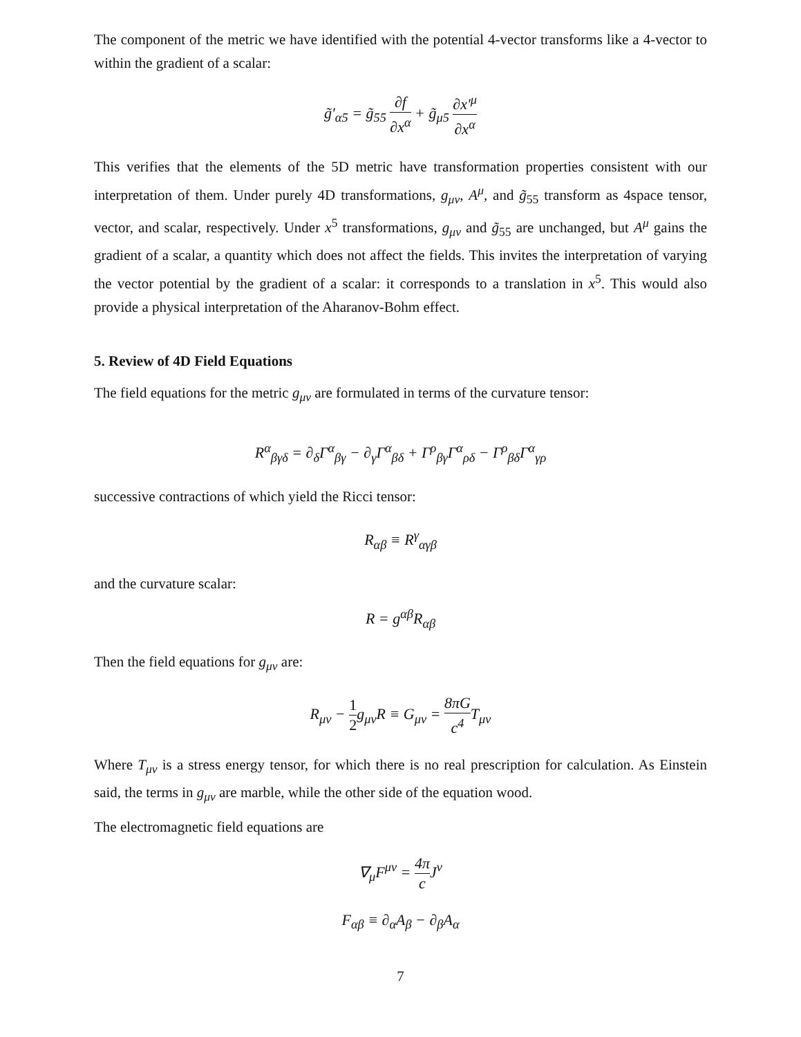The component of the metric we have identified with the potential 4-vector transforms like a 4-vector to within the gradient of a scalar:
g̃′<sub>α5</sub> = g̃<sub>55</sub> ∂f ∂x<sup>α</sup> + g̃<sub>μ5</sub> ∂x′<sup>μ</sup> ∂x<sup>α</sup>
This verifies that the elements of the 5D metric have transformation properties consistent with our interpretation of them. Under purely 4D transformations, g<sub>μν</sub>, A<sup>μ</sup>, and g̃<sub>55</sub> transform as 4space tensor, vector, and scalar, respectively. Under x<sup>5</sup> transformations, g<sub>μν</sub> and g̃<sub>55</sub> are unchanged, but A<sup>μ</sup> gains the gradient of a scalar, a quantity which does not affect the fields. This invites the interpretation of varying the vector potential by the gradient of a scalar: it corresponds to a translation in x<sup>5</sup>. This would also provide a physical interpretation of the Aharanov-Bohm effect.
5. Review of 4D Field Equations
The field equations for the metric g<sub>μν</sub> are formulated in terms of the curvature tensor:
R<sup>α</sup><sub>βγδ</sub> = ∂<sub>δ</sub>Γ<sup>α</sup><sub>βγ</sub> − ∂<sub>γ</sub>Γ<sup>α</sup><sub>βδ</sub> + Γ<sup>ρ</sup><sub>βγ</sub>Γ<sup>α</sup><sub>ρδ</sub> − Γ<sup>ρ</sup><sub>βδ</sub>Γ<sup>α</sup><sub>γρ</sub>
successive contractions of which yield the Ricci tensor:
R<sub>αβ</sub> ≡ R<sup>γ</sup><sub>αγβ</sub>
and the curvature scalar:
R = g<sup>αβ</sup>R<sub>αβ</sub>
Then the field equations for g<sub>μν</sub> are:
R<sub>μν</sub> − 1 2g<sub>μν</sub>R ≡ G<sub>μν</sub> = 8πG c<sup>4</sup> T<sub>μν</sub>
Where T<sub>μν</sub> is a stress energy tensor, for which there is no real prescription for calculation. As Einstein said, the terms in g<sub>μν</sub> are marble, while the other side of the equation wood.
The electromagnetic field equations are
∇<sub>μ</sub>F<sup>μν</sup> = 4π c J<sup>ν</sup>
F<sub>αβ</sub> ≡ ∂<sub>α</sub>A<sub>β</sub> − ∂<sub>β</sub>A<sub>α</sub>
7